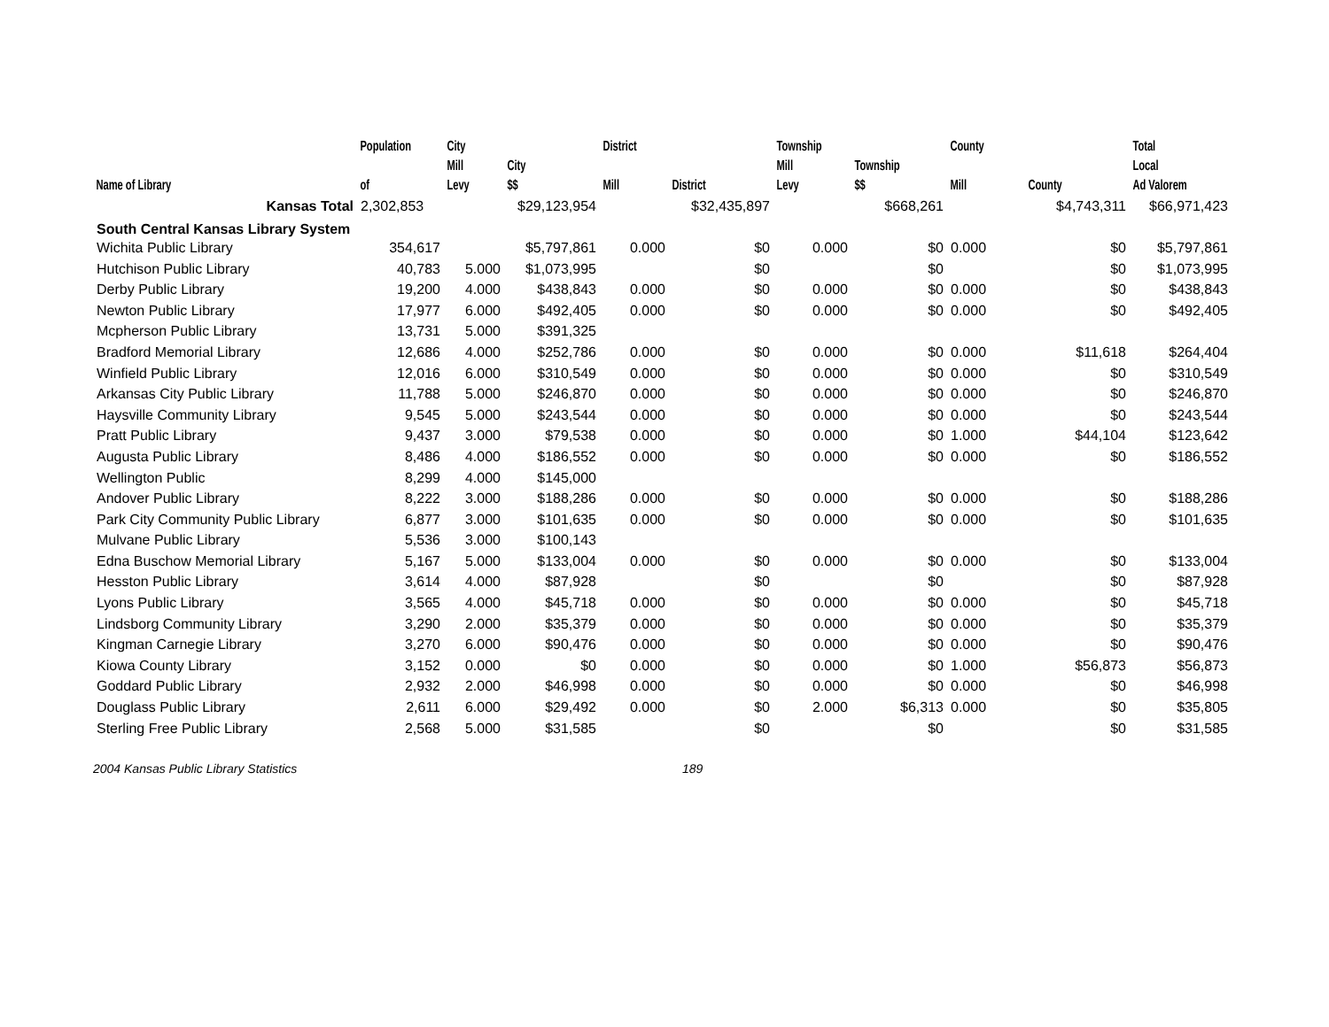| Name of Library | Population of | City Mill Levy | City $$ | District Mill | District | Township Mill Levy | Township $$ | County Mill | County | Total Local Ad Valorem |
| --- | --- | --- | --- | --- | --- | --- | --- | --- | --- | --- |
| Kansas Total | 2,302,853 | | $29,123,954 | | $32,435,897 | | $668,261 | | $4,743,311 | $66,971,423 |
| South Central Kansas Library System | | | | | | | | | | |
| Wichita Public Library | 354,617 | | $5,797,861 | 0.000 | $0 | 0.000 | $0 | 0.000 | $0 | $5,797,861 |
| Hutchison Public Library | 40,783 | 5.000 | $1,073,995 | | $0 | | $0 | | $0 | $1,073,995 |
| Derby Public Library | 19,200 | 4.000 | $438,843 | 0.000 | $0 | 0.000 | $0 | 0.000 | $0 | $438,843 |
| Newton Public Library | 17,977 | 6.000 | $492,405 | 0.000 | $0 | 0.000 | $0 | 0.000 | $0 | $492,405 |
| Mcpherson Public Library | 13,731 | 5.000 | $391,325 | | | | | | | |
| Bradford Memorial Library | 12,686 | 4.000 | $252,786 | 0.000 | $0 | 0.000 | $0 | 0.000 | $11,618 | $264,404 |
| Winfield Public Library | 12,016 | 6.000 | $310,549 | 0.000 | $0 | 0.000 | $0 | 0.000 | $0 | $310,549 |
| Arkansas City Public Library | 11,788 | 5.000 | $246,870 | 0.000 | $0 | 0.000 | $0 | 0.000 | $0 | $246,870 |
| Haysville Community Library | 9,545 | 5.000 | $243,544 | 0.000 | $0 | 0.000 | $0 | 0.000 | $0 | $243,544 |
| Pratt Public Library | 9,437 | 3.000 | $79,538 | 0.000 | $0 | 0.000 | $0 | 1.000 | $44,104 | $123,642 |
| Augusta Public Library | 8,486 | 4.000 | $186,552 | 0.000 | $0 | 0.000 | $0 | 0.000 | $0 | $186,552 |
| Wellington Public | 8,299 | 4.000 | $145,000 | | | | | | | |
| Andover Public Library | 8,222 | 3.000 | $188,286 | 0.000 | $0 | 0.000 | $0 | 0.000 | $0 | $188,286 |
| Park City Community Public Library | 6,877 | 3.000 | $101,635 | 0.000 | $0 | 0.000 | $0 | 0.000 | $0 | $101,635 |
| Mulvane Public Library | 5,536 | 3.000 | $100,143 | | | | | | | |
| Edna Buschow Memorial Library | 5,167 | 5.000 | $133,004 | 0.000 | $0 | 0.000 | $0 | 0.000 | $0 | $133,004 |
| Hesston Public Library | 3,614 | 4.000 | $87,928 | | $0 | | $0 | | $0 | $87,928 |
| Lyons Public Library | 3,565 | 4.000 | $45,718 | 0.000 | $0 | 0.000 | $0 | 0.000 | $0 | $45,718 |
| Lindsborg Community Library | 3,290 | 2.000 | $35,379 | 0.000 | $0 | 0.000 | $0 | 0.000 | $0 | $35,379 |
| Kingman Carnegie Library | 3,270 | 6.000 | $90,476 | 0.000 | $0 | 0.000 | $0 | 0.000 | $0 | $90,476 |
| Kiowa County Library | 3,152 | 0.000 | $0 | 0.000 | $0 | 0.000 | $0 | 1.000 | $56,873 | $56,873 |
| Goddard Public Library | 2,932 | 2.000 | $46,998 | 0.000 | $0 | 0.000 | $0 | 0.000 | $0 | $46,998 |
| Douglass Public Library | 2,611 | 6.000 | $29,492 | 0.000 | $0 | 2.000 | $6,313 | 0.000 | $0 | $35,805 |
| Sterling Free Public Library | 2,568 | 5.000 | $31,585 | | $0 | | $0 | | $0 | $31,585 |
2004 Kansas Public Library Statistics 189